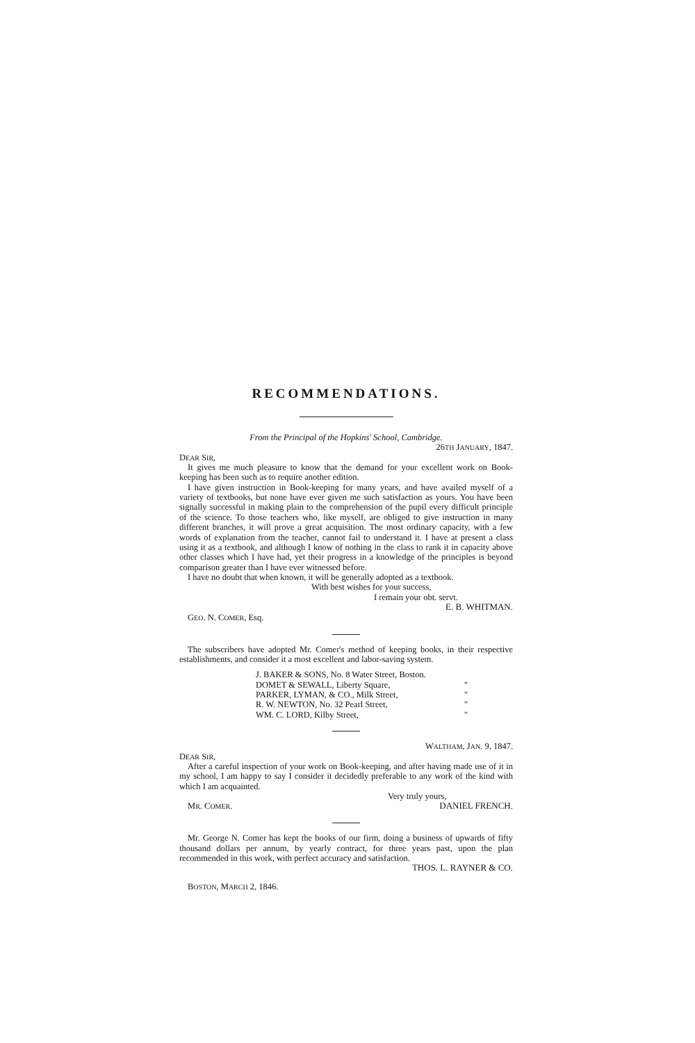RECOMMENDATIONS.
From the Principal of the Hopkins' School, Cambridge.
26TH JANUARY, 1847.
DEAR SIR,
It gives me much pleasure to know that the demand for your excellent work on Book-keeping has been such as to require another edition.
I have given instruction in Book-keeping for many years, and have availed myself of a variety of textbooks, but none have ever given me such satisfaction as yours. You have been signally successful in making plain to the comprehension of the pupil every difficult principle of the science. To those teachers who, like myself, are obliged to give instruction in many different branches, it will prove a great acquisition. The most ordinary capacity, with a few words of explanation from the teacher, cannot fail to understand it. I have at present a class using it as a textbook, and although I know of nothing in the class to rank it in capacity above other classes which I have had, yet their progress in a knowledge of the principles is beyond comparison greater than I have ever witnessed before.
I have no doubt that when known, it will be generally adopted as a textbook.
With best wishes for your success,
I remain your obt. servt.
E. B. WHITMAN.
GEO. N. COMER, Esq.
The subscribers have adopted Mr. Comer's method of keeping books, in their respective establishments, and consider it a most excellent and labor-saving system.
J. BAKER & SONS, No. 8 Water Street, Boston.
DOMET & SEWALL, Liberty Square, "
PARKER, LYMAN, & CO., Milk Street, "
R. W. NEWTON, No. 32 Pearl Street, "
WM. C. LORD, Kilby Street, "
WALTHAM, JAN. 9, 1847.
DEAR SIR,
After a careful inspection of your work on Book-keeping, and after having made use of it in my school, I am happy to say I consider it decidedly preferable to any work of the kind with which I am acquainted.
Very truly yours,
MR. COMER. DANIEL FRENCH.
Mr. George N. Comer has kept the books of our firm, doing a business of upwards of fifty thousand dollars per annum, by yearly contract, for three years past, upon the plan recommended in this work, with perfect accuracy and satisfaction.
THOS. L. RAYNER & CO.
BOSTON, MARCH 2, 1846.